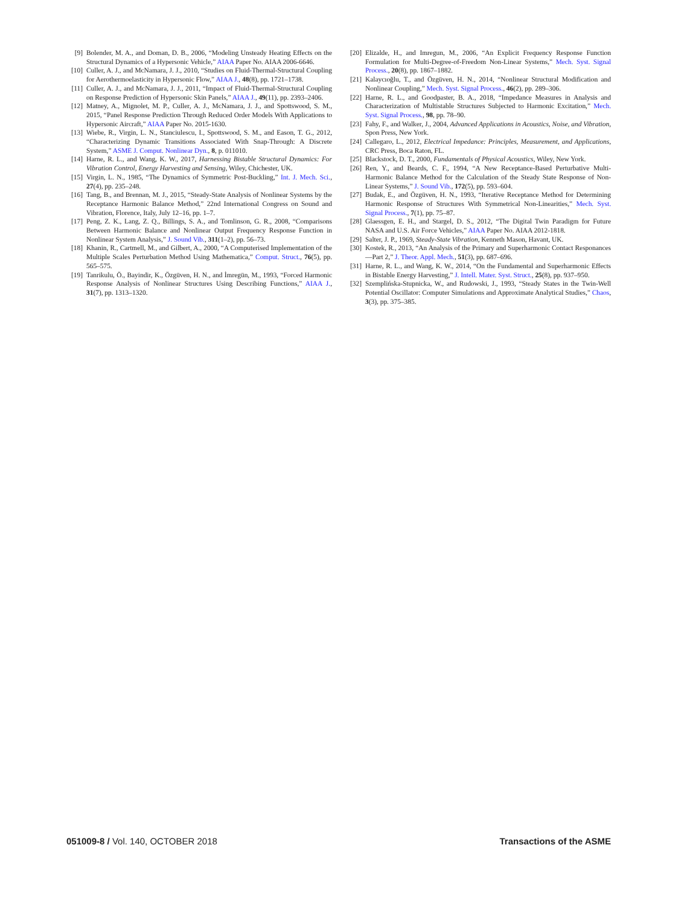[9] Bolender, M. A., and Doman, D. B., 2006, “Modeling Unsteady Heating Effects on the Structural Dynamics of a Hypersonic Vehicle,” AIAA Paper No. AIAA 2006-6646.
[10] Culler, A. J., and McNamara, J. J., 2010, “Studies on Fluid-Thermal-Structural Coupling for Aerothermoelasticity in Hypersonic Flow,” AIAA J., 48(8), pp. 1721–1738.
[11] Culler, A. J., and McNamara, J. J., 2011, “Impact of Fluid-Thermal-Structural Coupling on Response Prediction of Hypersonic Skin Panels,” AIAA J., 49(11), pp. 2393–2406.
[12] Matney, A., Mignolet, M. P., Culler, A. J., McNamara, J. J., and Spottswood, S. M., 2015, “Panel Response Prediction Through Reduced Order Models With Applications to Hypersonic Aircraft,” AIAA Paper No. 2015-1630.
[13] Wiebe, R., Virgin, L. N., Stanciulescu, I., Spottswood, S. M., and Eason, T. G., 2012, “Characterizing Dynamic Transitions Associated With Snap-Through: A Discrete System,” ASME J. Comput. Nonlinear Dyn., 8, p. 011010.
[14] Harne, R. L., and Wang, K. W., 2017, Harnessing Bistable Structural Dynamics: For Vibration Control, Energy Harvesting and Sensing, Wiley, Chichester, UK.
[15] Virgin, L. N., 1985, “The Dynamics of Symmetric Post-Buckling,” Int. J. Mech. Sci., 27(4), pp. 235–248.
[16] Tang, B., and Brennan, M. J., 2015, “Steady-State Analysis of Nonlinear Systems by the Receptance Harmonic Balance Method,” 22nd International Congress on Sound and Vibration, Florence, Italy, July 12–16, pp. 1–7.
[17] Peng, Z. K., Lang, Z. Q., Billings, S. A., and Tomlinson, G. R., 2008, “Comparisons Between Harmonic Balance and Nonlinear Output Frequency Response Function in Nonlinear System Analysis,” J. Sound Vib., 311(1–2), pp. 56–73.
[18] Khanin, R., Cartmell, M., and Gilbert, A., 2000, “A Computerised Implementation of the Multiple Scales Perturbation Method Using Mathematica,” Comput. Struct., 76(5), pp. 565–575.
[19] Tanrikulu, Ö., Bayindir, K., Özgüven, H. N., and İmregün, M., 1993, “Forced Harmonic Response Analysis of Nonlinear Structures Using Describing Functions,” AIAA J., 31(7), pp. 1313–1320.
[20] Elizalde, H., and Imregun, M., 2006, “An Explicit Frequency Response Function Formulation for Multi-Degree-of-Freedom Non-Linear Systems,” Mech. Syst. Signal Process., 20(8), pp. 1867–1882.
[21] Kalaycıoğlu, T., and Özgüven, H. N., 2014, “Nonlinear Structural Modification and Nonlinear Coupling,” Mech. Syst. Signal Process., 46(2), pp. 289–306.
[22] Harne, R. L., and Goodpaster, B. A., 2018, “Impedance Measures in Analysis and Characterization of Multistable Structures Subjected to Harmonic Excitation,” Mech. Syst. Signal Process., 98, pp. 78–90.
[23] Fahy, F., and Walker, J., 2004, Advanced Applications in Acoustics, Noise, and Vibration, Spon Press, New York.
[24] Callegaro, L., 2012, Electrical Impedance: Principles, Measurement, and Applications, CRC Press, Boca Raton, FL.
[25] Blackstock, D. T., 2000, Fundamentals of Physical Acoustics, Wiley, New York.
[26] Ren, Y., and Beards, C. F., 1994, “A New Receptance-Based Perturbative Multi-Harmonic Balance Method for the Calculation of the Steady State Response of Non-Linear Systems,” J. Sound Vib., 172(5), pp. 593–604.
[27] Budak, E., and Özgüven, H. N., 1993, “Iterative Receptance Method for Determining Harmonic Response of Structures With Symmetrical Non-Linearities,” Mech. Syst. Signal Process., 7(1), pp. 75–87.
[28] Glaessgen, E. H., and Stargel, D. S., 2012, “The Digital Twin Paradigm for Future NASA and U.S. Air Force Vehicles,” AIAA Paper No. AIAA 2012-1818.
[29] Salter, J. P., 1969, Steady-State Vibration, Kenneth Mason, Havant, UK.
[30] Kostek, R., 2013, “An Analysis of the Primary and Superharmonic Contact Responances—Part 2,” J. Theor. Appl. Mech., 51(3), pp. 687–696.
[31] Harne, R. L., and Wang, K. W., 2014, “On the Fundamental and Superharmonic Effects in Bistable Energy Harvesting,” J. Intell. Mater. Syst. Struct., 25(8), pp. 937–950.
[32] Szemplińska-Stupnicka, W., and Rudowski, J., 1993, “Steady States in the Twin-Well Potential Oscillator: Computer Simulations and Approximate Analytical Studies,” Chaos, 3(3), pp. 375–385.
051009-8 / Vol. 140, OCTOBER 2018 Transactions of the ASME